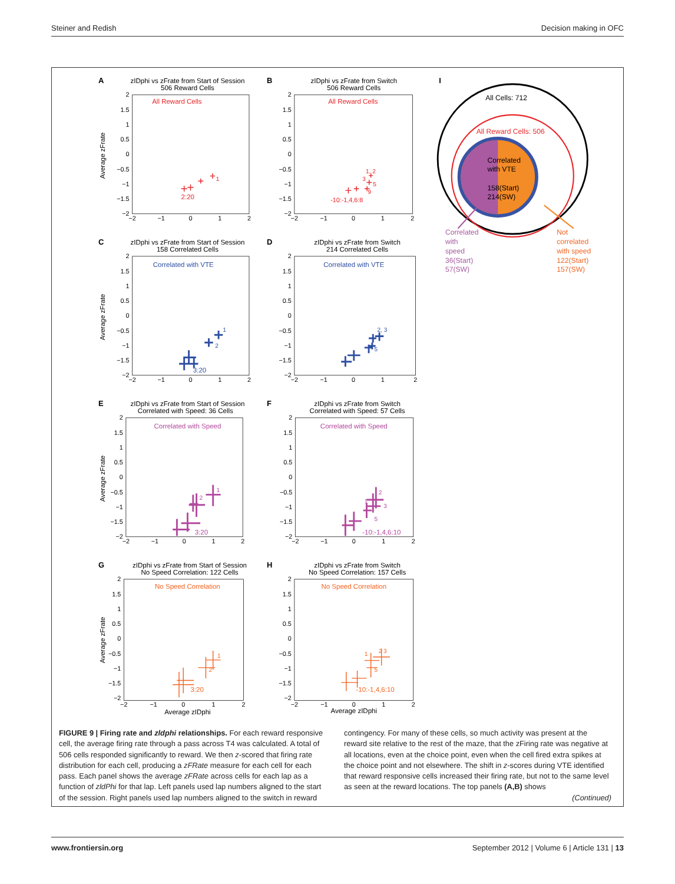Steiner and Redish Decision making in OFC
A
zIDphi vs zFrate from Start of Session
506 Reward Cells
All Reward Cells
2
1.5
1
0.5
0
−0.5
−1
−1.5
−2
−2
−1
0
1
2
Average zFrate
1
2:20
B
zIDphi vs zFrate from Switch
506 Reward Cells
All Reward Cells
2
1.5
1
0.5
0
−0.5
−1
−1.5
−2
−2
−1
0
1
2
1, 2
3
5
9
-10:-1,4,6:8
C
zIDphi vs zFrate from Start of Session
158 Correlated Cells
Correlated with VTE
2
1.5
1
0.5
0
−0.5
−1
−1.5
−2
−2
−1
0
1
2
Average zFrate
1
2
3:20
D
zIDphi vs zFrate from Switch
214 Correlated Cells
Correlated with VTE
2
1.5
1
0.5
0
−0.5
−1
−1.5
−2
−2
−1
0
1
2
2, 3
5
E
zIDphi vs zFrate from Start of Session
Correlated with Speed: 36 Cells
Correlated with Speed
2
1.5
1
0.5
0
−0.5
−1
−1.5
−2
−2
−1
0
1
2
Average zFrate
1
2
3:20
F
zIDphi vs zFrate from Switch
Correlated with Speed: 57 Cells
Correlated with Speed
2
1.5
1
0.5
0
−0.5
−1
−1.5
−2
−2
−1
0
1
2
2
1
3
5
-10:-1,4,6:10
G
zIDphi vs zFrate from Start of Session
No Speed Correlation: 122 Cells
No Speed Correlation
2
1.5
1
0.5
0
−0.5
−1
−1.5
−2
−2
−1
0
1
2
Average zIDphi
Average zFrate
1
2
3:20
H
zIDphi vs zFrate from Switch
No Speed Correlation: 157 Cells
No Speed Correlation
2
1.5
1
0.5
0
−0.5
−1
−1.5
−2
−2
−1
0
1
2
Average zIDphi
1
2 3
5
-10:-1,4,6:10
I
All Cells: 712
All Reward Cells: 506
Correlated
with VTE
158(Start)
214(SW)
Correlated
with
speed
36(Start)
57(SW)
Not
correlated
with speed
122(Start)
157(SW)
FIGURE 9 | Firing rate and zldphi relationships. For each reward responsive cell, the average firing rate through a pass across T4 was calculated. A total of 506 cells responded significantly to reward. We then z-scored that firing rate distribution for each cell, producing a zFRate measure for each cell for each pass. Each panel shows the average zFRate across cells for each lap as a function of zldPhi for that lap. Left panels used lap numbers aligned to the start of the session. Right panels used lap numbers aligned to the switch in reward contingency. For many of these cells, so much activity was present at the reward site relative to the rest of the maze, that the zFiring rate was negative at all locations, even at the choice point, even when the cell fired extra spikes at the choice point and not elsewhere. The shift in z-scores during VTE identified that reward responsive cells increased their firing rate, but not to the same level as seen at the reward locations. The top panels (A,B) shows
(Continued)
www.frontiersin.org September 2012 | Volume 6 | Article 131 | 13